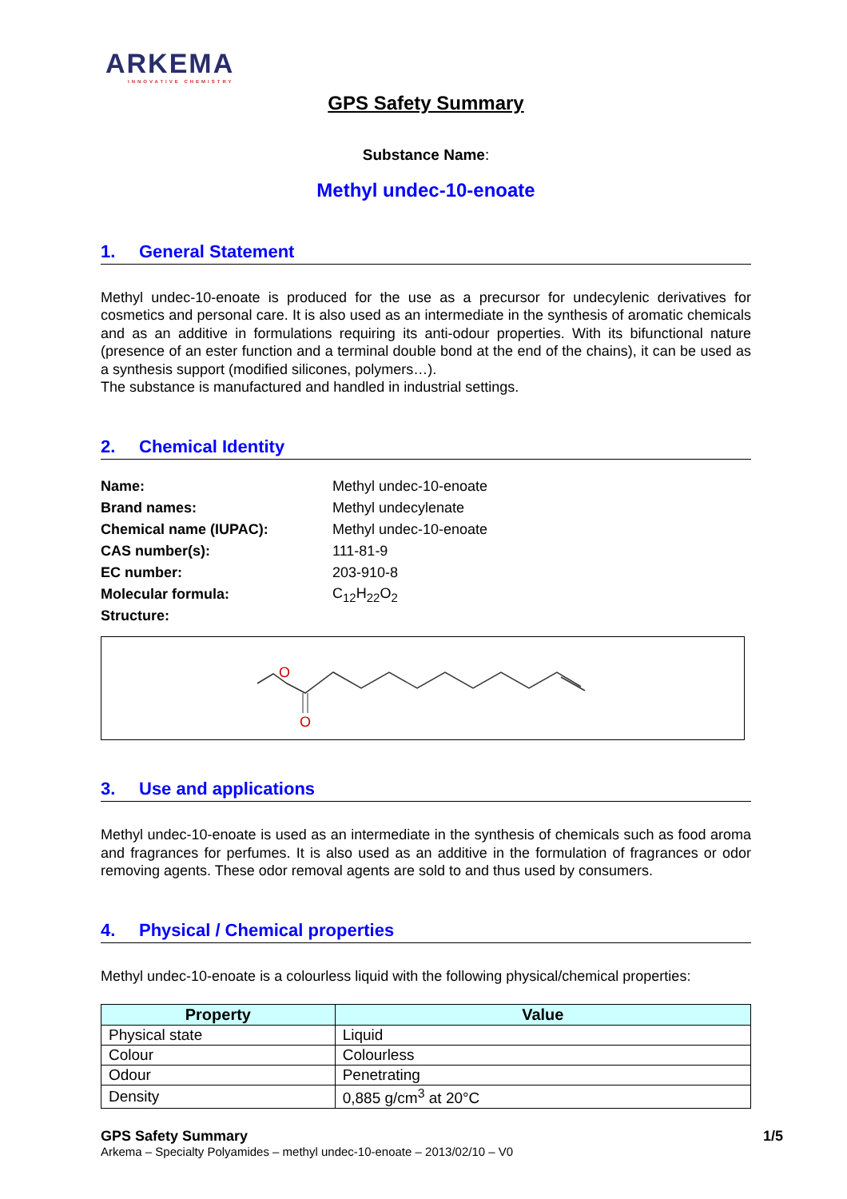ARKEMA
INNOVATIVE CHEMISTRY
GPS Safety Summary
Substance Name:
Methyl undec-10-enoate
1. General Statement
Methyl undec-10-enoate is produced for the use as a precursor for undecylenic derivatives for cosmetics and personal care. It is also used as an intermediate in the synthesis of aromatic chemicals and as an additive in formulations requiring its anti-odour properties. With its bifunctional nature (presence of an ester function and a terminal double bond at the end of the chains), it can be used as a synthesis support (modified silicones, polymers…).
The substance is manufactured and handled in industrial settings.
2. Chemical Identity
| Name: | Methyl undec-10-enoate |
| Brand names: | Methyl undecylenate |
| Chemical name (IUPAC): | Methyl undec-10-enoate |
| CAS number(s): | 111-81-9 |
| EC number: | 203-910-8 |
| Molecular formula: | C<sub>12</sub>H<sub>22</sub>O<sub>2</sub> |
| Structure: | |
O
O
3. Use and applications
Methyl undec-10-enoate is used as an intermediate in the synthesis of chemicals such as food aroma and fragrances for perfumes. It is also used as an additive in the formulation of fragrances or odor removing agents. These odor removal agents are sold to and thus used by consumers.
4. Physical / Chemical properties
Methyl undec-10-enoate is a colourless liquid with the following physical/chemical properties:
| Property | Value |
| --- | --- |
| Physical state | Liquid |
| Colour | Colourless |
| Odour | Penetrating |
| Density | 0,885 g/cm<sup>3</sup> at 20°C |
GPS Safety Summary 1/5
Arkema – Specialty Polyamides – methyl undec-10-enoate – 2013/02/10 – V0